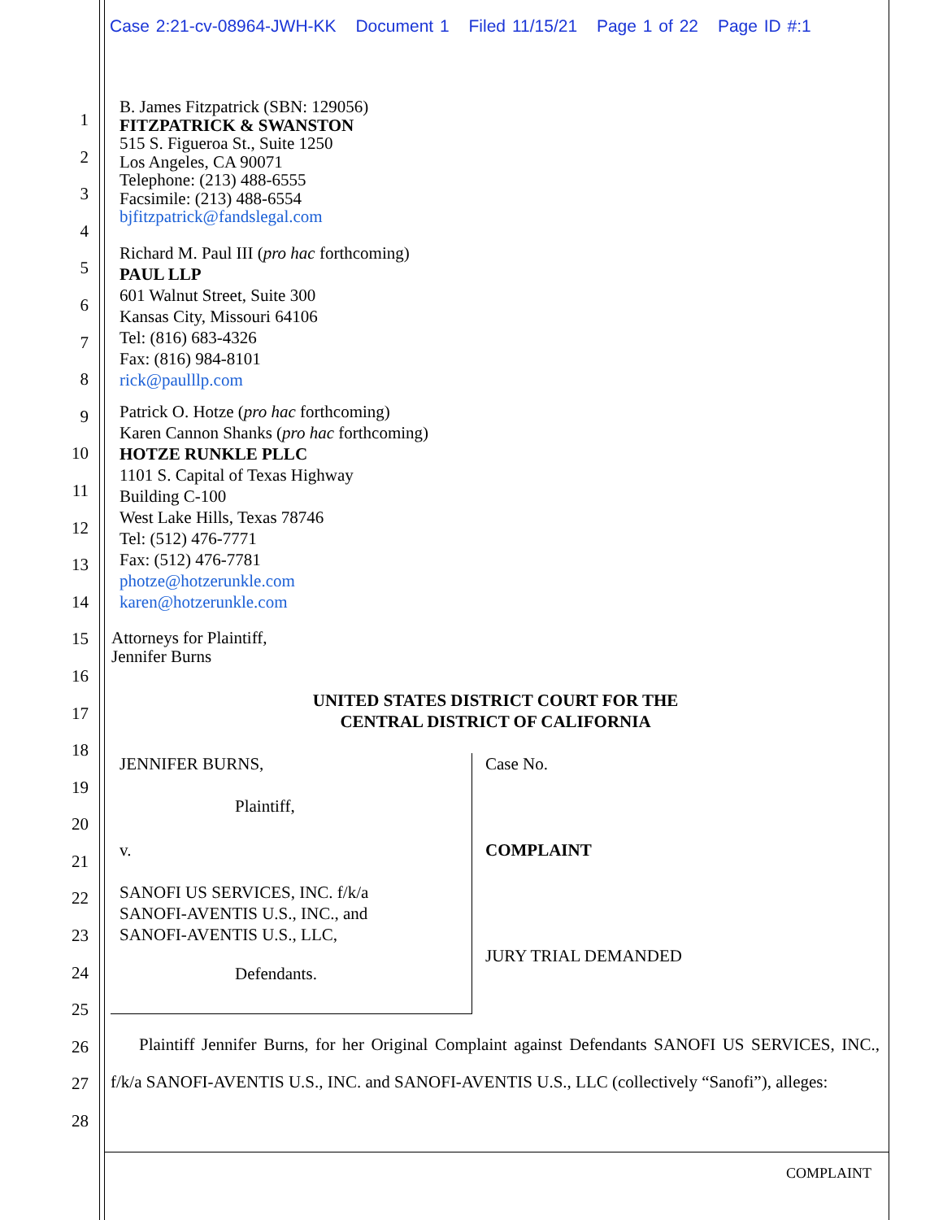Case 2:21-cv-08964-JWH-KK Document 1 Filed 11/15/21 Page 1 of 22 Page ID #:1
1
2
3
4
5
6
7
8
9
10
11
12
13
14
15
16
17
18
19
20
21
22
23
24
25
26
27
28
B. James Fitzpatrick (SBN: 129056)
FITZPATRICK & SWANSTON
515 S. Figueroa St., Suite 1250
Los Angeles, CA 90071
Telephone: (213) 488-6555
Facsimile: (213) 488-6554
bjfitzpatrick@fandslegal.com
Richard M. Paul III (pro hac forthcoming)
PAUL LLP
601 Walnut Street, Suite 300
Kansas City, Missouri 64106
Tel: (816) 683-4326
Fax: (816) 984-8101
rick@paulllp.com
Patrick O. Hotze (pro hac forthcoming)
Karen Cannon Shanks (pro hac forthcoming)
HOTZE RUNKLE PLLC
1101 S. Capital of Texas Highway
Building C-100
West Lake Hills, Texas 78746
Tel: (512) 476-7771
Fax: (512) 476-7781
photze@hotzerunkle.com
karen@hotzerunkle.com
Attorneys for Plaintiff,
Jennifer Burns
UNITED STATES DISTRICT COURT FOR THE
CENTRAL DISTRICT OF CALIFORNIA
JENNIFER BURNS,
Plaintiff,
v.
SANOFI US SERVICES, INC. f/k/a
SANOFI-AVENTIS U.S., INC., and
SANOFI-AVENTIS U.S., LLC,
Defendants.
Case No.
COMPLAINT
JURY TRIAL DEMANDED
Plaintiff Jennifer Burns, for her Original Complaint against Defendants SANOFI US SERVICES, INC., f/k/a SANOFI-AVENTIS U.S., INC. and SANOFI-AVENTIS U.S., LLC (collectively “Sanofi”), alleges:
COMPLAINT